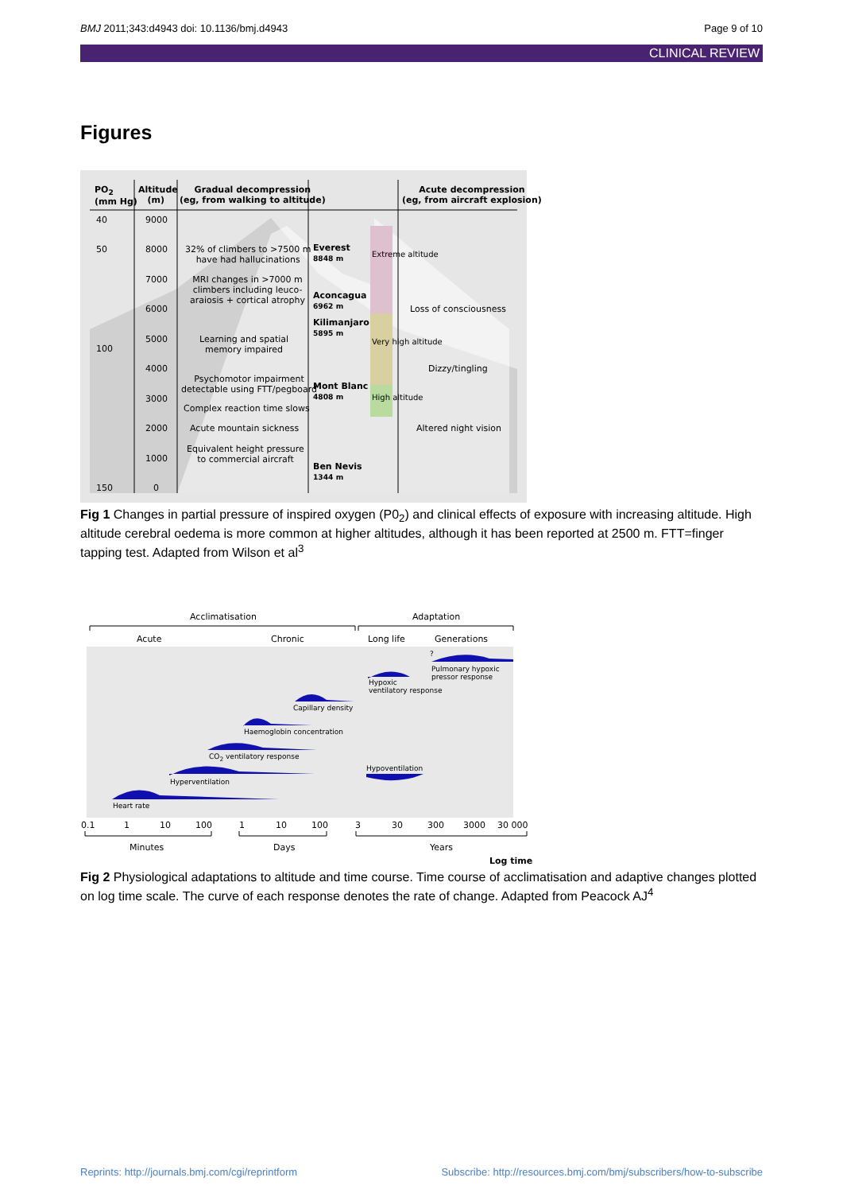BMJ 2011;343:d4943 doi: 10.1136/bmj.d4943 Page 9 of 10
CLINICAL REVIEW
Figures
PO<sub>2</sub>
(mm Hg)
Altitude
(m)
Gradual decompression
(eg, from walking to altitude)
Acute decompression
(eg, from aircraft explosion)
40 9000
50 8000
7000
6000
5000
100
4000
3000
2000
1000
150 0
32% of climbers to >7500 m
have had hallucinations
MRI changes in >7000 m
climbers including leuco-
araiosis + cortical atrophy
Learning and spatial
memory impaired
Psychomotor impairment
detectable using FTT/pegboard
Complex reaction time slows
Acute mountain sickness
Equivalent height pressure
to commercial aircraft
Everest
8848 m
Aconcagua
6962 m
Kilimanjaro
5895 m
Mont Blanc
4808 m
Ben Nevis
1344 m
Extreme altitude
Very high altitude
High altitude
Loss of consciousness
Dizzy/tingling
Altered night vision
Fig 1 Changes in partial pressure of inspired oxygen (P0<sub>2</sub>) and clinical effects of exposure with increasing altitude. High altitude cerebral oedema is more common at higher altitudes, although it has been reported at 2500 m. FTT=finger tapping test. Adapted from Wilson et al<sup>3</sup>
Acclimatisation Adaptation
Acute Chronic Long life Generations
?
Pulmonary hypoxic
pressor response
Hypoxic
ventilatory response
Capillary density
Haemoglobin concentration
CO<sub>2</sub> ventilatory response
Hypoventilation
Hyperventilation
Heart rate
0.1 1 10 100 1 10 100 3 30 300 3000 30 000
Minutes Days Years
Log time
Fig 2 Physiological adaptations to altitude and time course. Time course of acclimatisation and adaptive changes plotted on log time scale. The curve of each response denotes the rate of change. Adapted from Peacock AJ<sup>4</sup>
Reprints: http://journals.bmj.com/cgi/reprintform Subscribe: http://resources.bmj.com/bmj/subscribers/how-to-subscribe